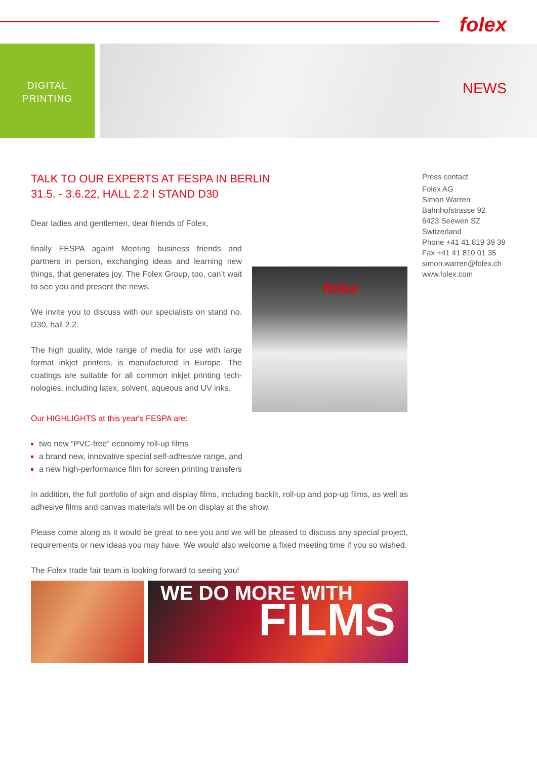folex
DIGITAL
PRINTING
NEWS
TALK TO OUR EXPERTS AT FESPA IN BERLIN
31.5. - 3.6.22, HALL 2.2 I STAND D30
Dear ladies and gentlemen, dear friends of Folex,
finally FESPA again! Meeting business friends and partners in person, exchanging ideas and learning new things, that generates joy. The Folex Group, too, can’t wait to see you and present the news.
We invite you to discuss with our specialists on stand no. D30, hall 2.2.
The high quality, wide range of media for use with large format inkjet printers, is manufactured in Europe. The coatings are suitable for all common inkjet printing tech-nologies, including latex, solvent, aqueous and UV inks.
folex
Our HIGHLIGHTS at this year's FESPA are:
two new “PVC-free” economy roll-up films
a brand new, innovative special self-adhesive range, and
a new high-performance film for screen printing transfers
In addition, the full portfolio of sign and display films, including backlit, roll-up and pop-up films, as well as adhesive films and canvas materials will be on display at the show.
Please come along as it would be great to see you and we will be pleased to discuss any special project, requirements or new ideas you may have. We would also welcome a fixed meeting time if you so wished.
The Folex trade fair team is looking forward to seeing you!
WE DO MORE WITH
FILMS
Press contact
Folex AG
Simon Warren
Bahnhofstrasse 92
6423 Seewen SZ
Switzerland
Phone +41 41 819 39 39
Fax +41 41 810 01 35
simon.warren@folex.ch
www.folex.com